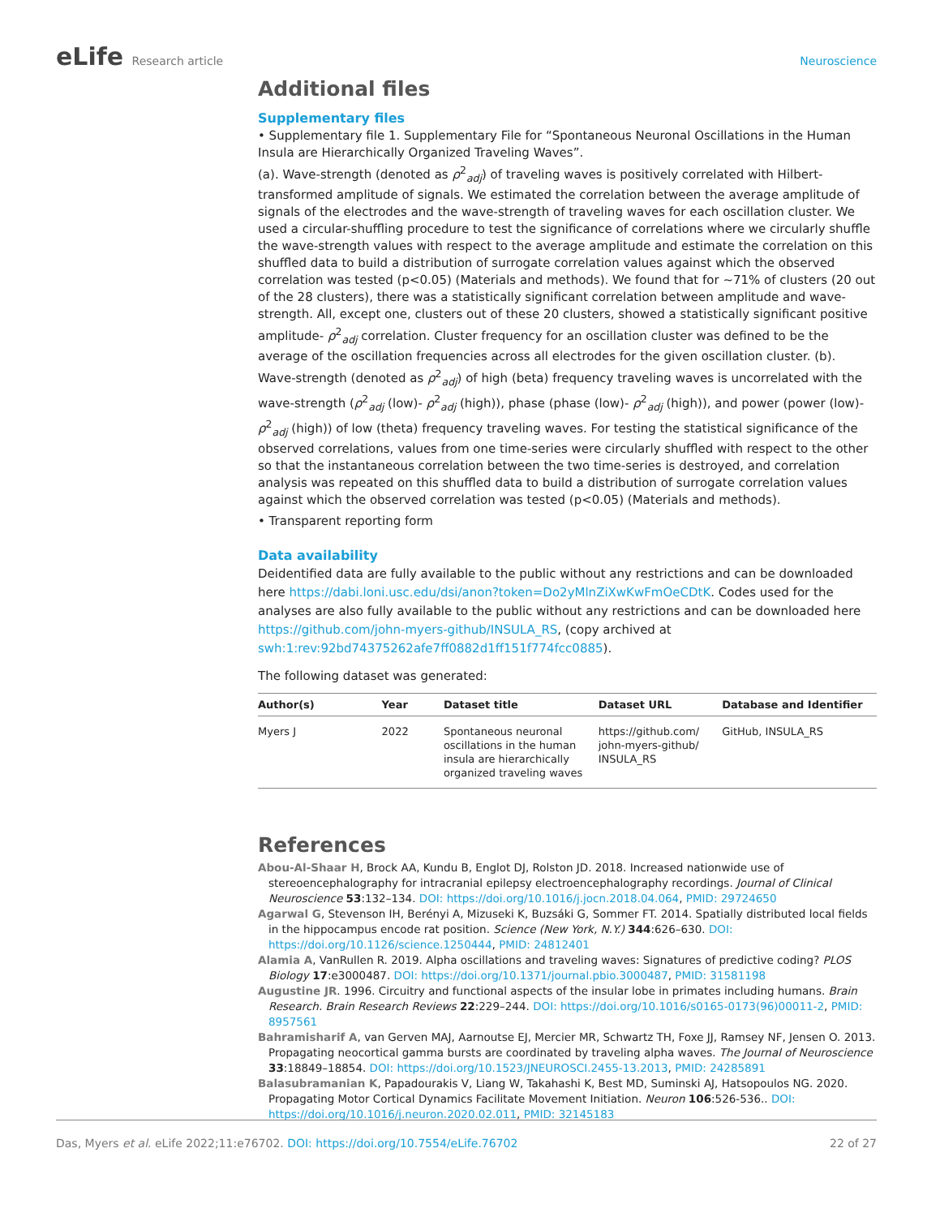eLife Research article Neuroscience
Additional files
Supplementary files
• Supplementary file 1. Supplementary File for “Spontaneous Neuronal Oscillations in the Human Insula are Hierarchically Organized Traveling Waves”.
(a). Wave-strength (denoted as ρ<sup>2</sup><sub>adj</sub>) of traveling waves is positively correlated with Hilbert-transformed amplitude of signals. We estimated the correlation between the average amplitude of signals of the electrodes and the wave-strength of traveling waves for each oscillation cluster. We used a circular-shuffling procedure to test the significance of correlations where we circularly shuffle the wave-strength values with respect to the average amplitude and estimate the correlation on this shuffled data to build a distribution of surrogate correlation values against which the observed correlation was tested (p<0.05) (Materials and methods). We found that for ~71% of clusters (20 out of the 28 clusters), there was a statistically significant correlation between amplitude and wave-strength. All, except one, clusters out of these 20 clusters, showed a statistically significant positive amplitude- ρ<sup>2</sup><sub>adj</sub> correlation. Cluster frequency for an oscillation cluster was defined to be the average of the oscillation frequencies across all electrodes for the given oscillation cluster. (b). Wave-strength (denoted as ρ<sup>2</sup><sub>adj</sub>) of high (beta) frequency traveling waves is uncorrelated with the wave-strength (ρ<sup>2</sup><sub>adj</sub> (low)- ρ<sup>2</sup><sub>adj</sub> (high)), phase (phase (low)- ρ<sup>2</sup><sub>adj</sub> (high)), and power (power (low)- ρ<sup>2</sup><sub>adj</sub> (high)) of low (theta) frequency traveling waves. For testing the statistical significance of the observed correlations, values from one time-series were circularly shuffled with respect to the other so that the instantaneous correlation between the two time-series is destroyed, and correlation analysis was repeated on this shuffled data to build a distribution of surrogate correlation values against which the observed correlation was tested (p<0.05) (Materials and methods).
• Transparent reporting form
Data availability
Deidentified data are fully available to the public without any restrictions and can be downloaded here https://dabi.loni.usc.edu/dsi/anon?token=Do2yMlnZiXwKwFmOeCDtK. Codes used for the analyses are also fully available to the public without any restrictions and can be downloaded here https://github.com/john-myers-github/INSULA_RS, (copy archived at swh:1:rev:92bd74375262afe7ff0882d1ff151f774fcc0885).
The following dataset was generated:
| Author(s) | Year | Dataset title | Dataset URL | Database and Identifier |
| --- | --- | --- | --- | --- |
| Myers J | 2022 | Spontaneous neuronal oscillations in the human insula are hierarchically organized traveling waves | https://github.com/ john-myers-github/ INSULA_RS | GitHub, INSULA_RS |
References
Abou-Al-Shaar H, Brock AA, Kundu B, Englot DJ, Rolston JD. 2018. Increased nationwide use of stereoencephalography for intracranial epilepsy electroencephalography recordings. Journal of Clinical Neuroscience 53:132–134. DOI: https://doi.org/10.1016/j.jocn.2018.04.064, PMID: 29724650
Agarwal G, Stevenson IH, Berényi A, Mizuseki K, Buzsáki G, Sommer FT. 2014. Spatially distributed local fields in the hippocampus encode rat position. Science (New York, N.Y.) 344:626–630. DOI: https://doi.org/10.1126/science.1250444, PMID: 24812401
Alamia A, VanRullen R. 2019. Alpha oscillations and traveling waves: Signatures of predictive coding? PLOS Biology 17:e3000487. DOI: https://doi.org/10.1371/journal.pbio.3000487, PMID: 31581198
Augustine JR. 1996. Circuitry and functional aspects of the insular lobe in primates including humans. Brain Research. Brain Research Reviews 22:229–244. DOI: https://doi.org/10.1016/s0165-0173(96)00011-2, PMID: 8957561
Bahramisharif A, van Gerven MAJ, Aarnoutse EJ, Mercier MR, Schwartz TH, Foxe JJ, Ramsey NF, Jensen O. 2013. Propagating neocortical gamma bursts are coordinated by traveling alpha waves. The Journal of Neuroscience 33:18849–18854. DOI: https://doi.org/10.1523/JNEUROSCI.2455-13.2013, PMID: 24285891
Balasubramanian K, Papadourakis V, Liang W, Takahashi K, Best MD, Suminski AJ, Hatsopoulos NG. 2020. Propagating Motor Cortical Dynamics Facilitate Movement Initiation. Neuron 106:526-536.. DOI: https://doi.org/10.1016/j.neuron.2020.02.011, PMID: 32145183
Das, Myers et al. eLife 2022;11:e76702. DOI: https://doi.org/10.7554/eLife.76702
22 of 27